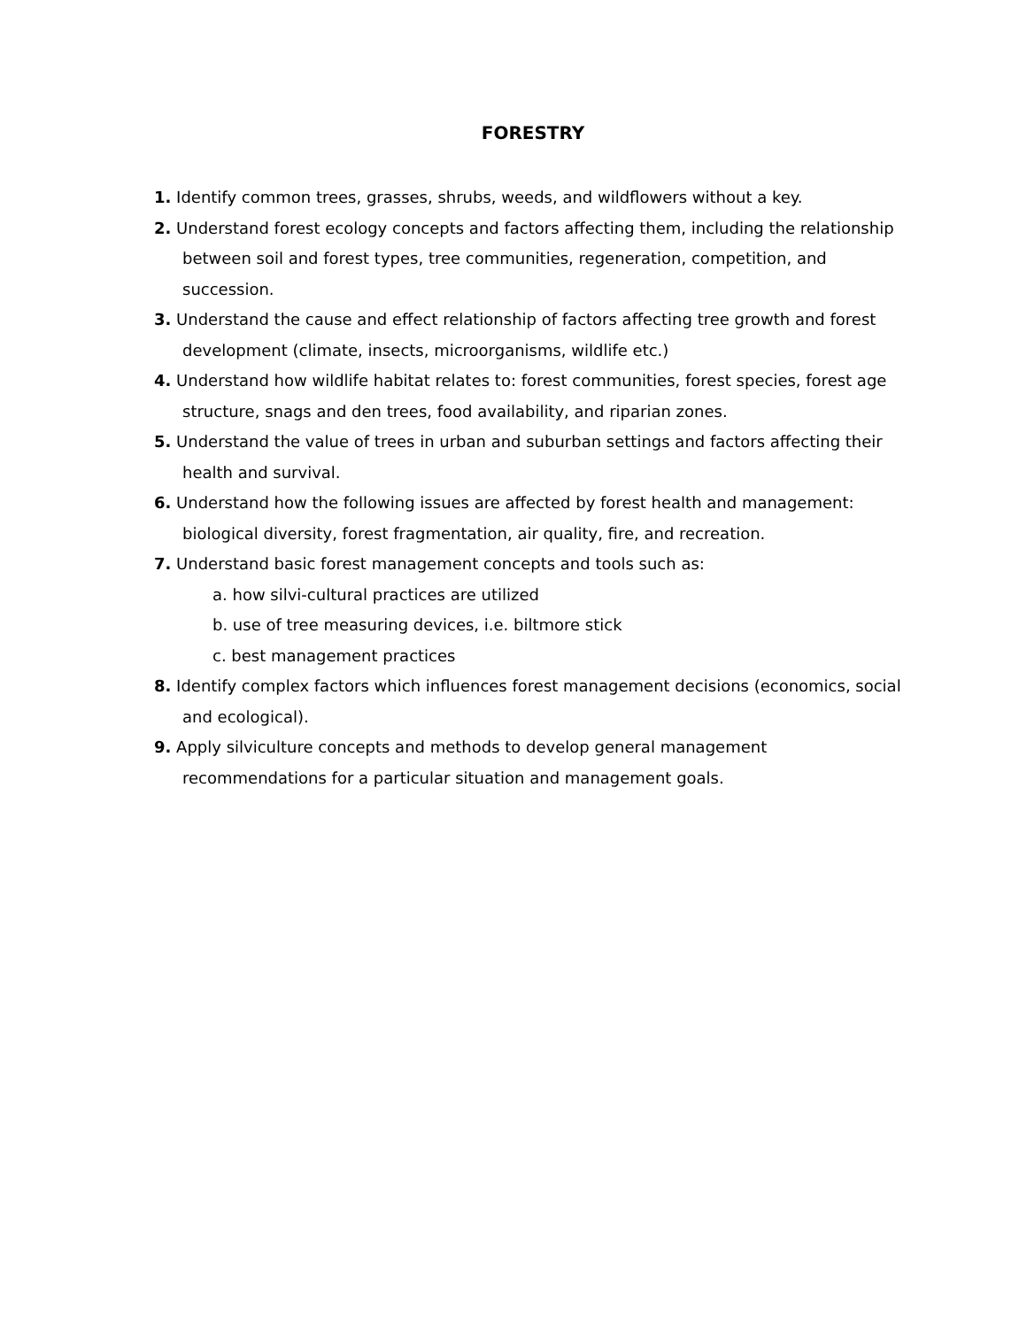FORESTRY
1. Identify common trees, grasses, shrubs, weeds, and wildflowers without a key.
2. Understand forest ecology concepts and factors affecting them, including the relationship between soil and forest types, tree communities, regeneration, competition, and succession.
3. Understand the cause and effect relationship of factors affecting tree growth and forest development (climate, insects, microorganisms, wildlife etc.)
4. Understand how wildlife habitat relates to: forest communities, forest species, forest age structure, snags and den trees, food availability, and riparian zones.
5. Understand the value of trees in urban and suburban settings and factors affecting their health and survival.
6. Understand how the following issues are affected by forest health and management: biological diversity, forest fragmentation, air quality, fire, and recreation.
7. Understand basic forest management concepts and tools such as:
a. how silvi-cultural practices are utilized
b. use of tree measuring devices, i.e. biltmore stick
c. best management practices
8. Identify complex factors which influences forest management decisions (economics, social and ecological).
9. Apply silviculture concepts and methods to develop general management recommendations for a particular situation and management goals.